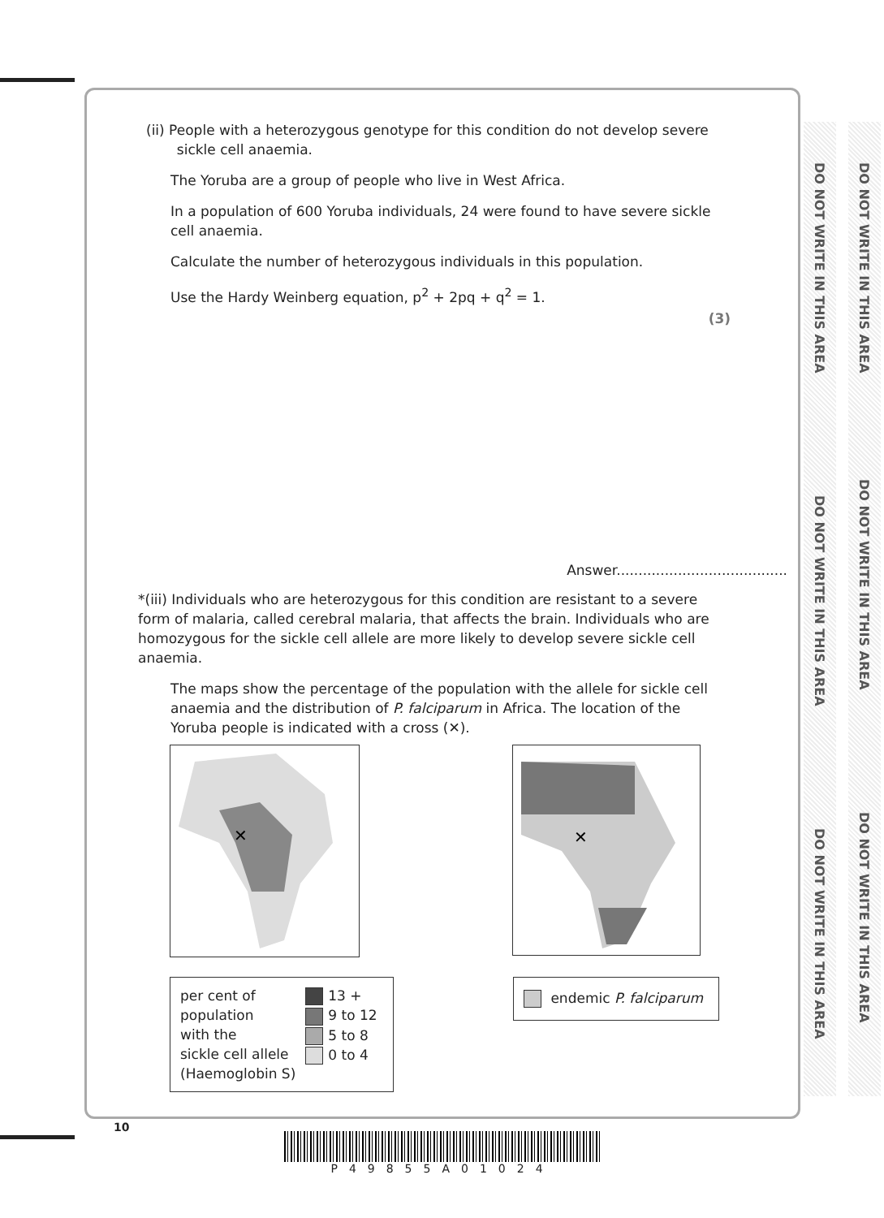DO NOT WRITE IN THIS AREA
DO NOT WRITE IN THIS AREA
DO NOT WRITE IN THIS AREA
DO NOT WRITE IN THIS AREA
DO NOT WRITE IN THIS AREA
DO NOT WRITE IN THIS AREA
(ii) People with a heterozygous genotype for this condition do not develop severe
sickle cell anaemia.
The Yoruba are a group of people who live in West Africa.
In a population of 600 Yoruba individuals, 24 were found to have severe sickle cell anaemia.
Calculate the number of heterozygous individuals in this population.
Use the Hardy Weinberg equation, p<sup>2</sup> + 2pq + q<sup>2</sup> = 1.
(3)
Answer.......................................
*(iii) Individuals who are heterozygous for this condition are resistant to a severe form of malaria, called cerebral malaria, that affects the brain. Individuals who are homozygous for the sickle cell allele are more likely to develop severe sickle cell anaemia.
The maps show the percentage of the population with the allele for sickle cell anaemia and the distribution of P. falciparum in Africa. The location of the Yoruba people is indicated with a cross (✕).
✕
✕
per cent of
population
with the
sickle cell allele
(Haemoglobin S)
13 +
9 to 12
5 to 8
0 to 4
endemic P. falciparum
10
P49855A01024